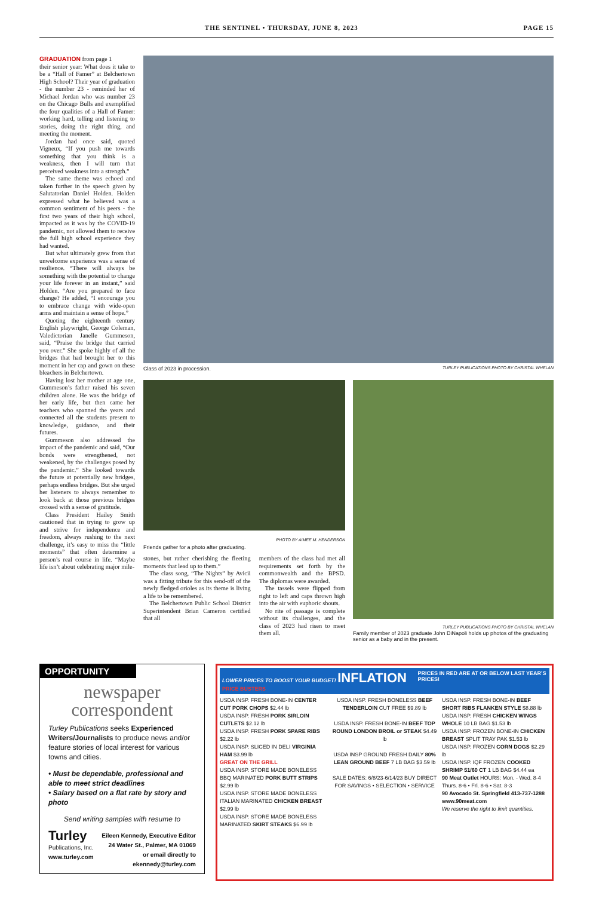THE SENTINEL • THURSDAY, JUNE 8, 2023 PAGE 15
GRADUATION from page 1
their senior year: What does it take to be a “Hall of Famer” at Belchertown High School? Their year of graduation - the number 23 - reminded her of Michael Jordan who was number 23 on the Chicago Bulls and exemplified the four qualities of a Hall of Famer: working hard, telling and listening to stories, doing the right thing, and meeting the moment.
Jordan had once said, quoted Vigneux, “If you push me towards something that you think is a weakness, then I will turn that perceived weakness into a strength.”
The same theme was echoed and taken further in the speech given by Salutatorian Daniel Holden. Holden expressed what he believed was a common sentiment of his peers - the first two years of their high school, impacted as it was by the COVID-19 pandemic, not allowed them to receive the full high school experience they had wanted.
But what ultimately grew from that unwelcome experience was a sense of resilience. “There will always be something with the potential to change your life forever in an instant,” said Holden. “Are you prepared to face change? He added, “I encourage you to embrace change with wide-open arms and maintain a sense of hope.”
Quoting the eighteenth century English playwright, George Coleman, Valedictorian Janelle Gummeson, said, “Praise the bridge that carried you over.” She spoke highly of all the bridges that had brought her to this moment in her cap and gown on these bleachers in Belchertown.
Having lost her mother at age one, Gummeson’s father raised his seven children alone. He was the bridge of her early life, but then came her teachers who spanned the years and connected all the students present to knowledge, guidance, and their futures.
Gummeson also addressed the impact of the pandemic and said, “Our bonds were strengthened, not weakened, by the challenges posed by the pandemic.” She looked towards the future at potentially new bridges, perhaps endless bridges. But she urged her listeners to always remember to look back at those previous bridges crossed with a sense of gratitude.
Class President Hailey Smith cautioned that in trying to grow up and strive for independence and freedom, always rushing to the next challenge, it’s easy to miss the “little moments” that often determine a person’s real course in life. “Maybe life isn’t about celebrating major mile-
Class of 2023 in procession. TURLEY PUBLICATIONS PHOTO BY CHRISTAL WHELAN
PHOTO BY AIMEE M. HENDERSON
Friends gather for a photo after graduating.
stones, but rather cherishing the fleeting moments that lead up to them.”
The class song, “The Nights” by Avicii was a fitting tribute for this send-off of the newly fledged orioles as its theme is living a life to be remembered.
The Belchertown Public School District Superintendent Brian Cameron certified that all
members of the class had met all requirements set forth by the commonwealth and the BPSD. The diplomas were awarded.
The tassels were flipped from right to left and caps thrown high into the air with euphoric shouts.
No rite of passage is complete without its challenges, and the class of 2023 had risen to meet them all.
TURLEY PUBLICATIONS PHOTO BY CHRISTAL WHELAN
Family member of 2023 graduate John DiNapoli holds up photos of the graduating senior as a baby and in the present.
OPPORTUNITY
newspaper
correspondent
Turley Publications seeks Experienced Writers/Journalists to produce news and/or feature stories of local interest for various towns and cities.
• Must be dependable, professional and able to meet strict deadlines
• Salary based on a flat rate by story and photo
Send writing samples with resume to
Turley
Publications, Inc.
www.turley.com
Eileen Kennedy, Executive Editor
24 Water St., Palmer, MA 01069
or email directly to
ekennedy@turley.com
LOWER PRICES TO BOOST YOUR BUDGET! INFLATION PRICE BUSTERS PRICES IN RED ARE AT OR BELOW LAST YEAR’S PRICES!
USDA INSP. FRESH BONE-IN CENTER CUT PORK CHOPS $2.44 lb
USDA INSP. FRESH PORK SIRLOIN CUTLETS $2.12 lb
USDA INSP. FRESH PORK SPARE RIBS $2.22 lb
USDA INSP. SLICED IN DELI VIRGINIA HAM $3.99 lb
GREAT ON THE GRILL
USDA INSP. STORE MADE BONELESS BBQ MARINATED PORK BUTT STRIPS $2.99 lb
USDA INSP. STORE MADE BONELESS ITALIAN MARINATED CHICKEN BREAST $2.99 lb
USDA INSP. STORE MADE BONELESS MARINATED SKIRT STEAKS $6.99 lb
USDA INSP. FRESH BONELESS BEEF TENDERLOIN CUT FREE $9.89 lb
USDA INSP. FRESH BONE-IN BEEF TOP ROUND LONDON BROIL or STEAK $4.49 lb
USDA INSP GROUND FRESH DAILY 80% LEAN GROUND BEEF 7 LB BAG $3.59 lb
SALE DATES: 6/8/23-6/14/23 BUY DIRECT FOR SAVINGS • SELECTION • SERVICE
USDA INSP. FRESH BONE-IN BEEF SHORT RIBS FLANKEN STYLE $8.88 lb
USDA INSP. FRESH CHICKEN WINGS WHOLE 10 LB BAG $1.53 lb
USDA INSP. FROZEN BONE-IN CHICKEN BREAST SPLIT TRAY PAK $1.53 lb
USDA INSP. FROZEN CORN DOGS $2.29 lb
USDA INSP. IQF FROZEN COOKED SHRIMP 51/60 CT 1 LB BAG $4.44 ea
90 Meat Outlet HOURS: Mon. - Wed. 8-4 Thurs. 8-6 • Fri. 8-6 • Sat. 8-3
90 Avocado St. Springfield 413-737-1288 www.90meat.com
We reserve the right to limit quantities.